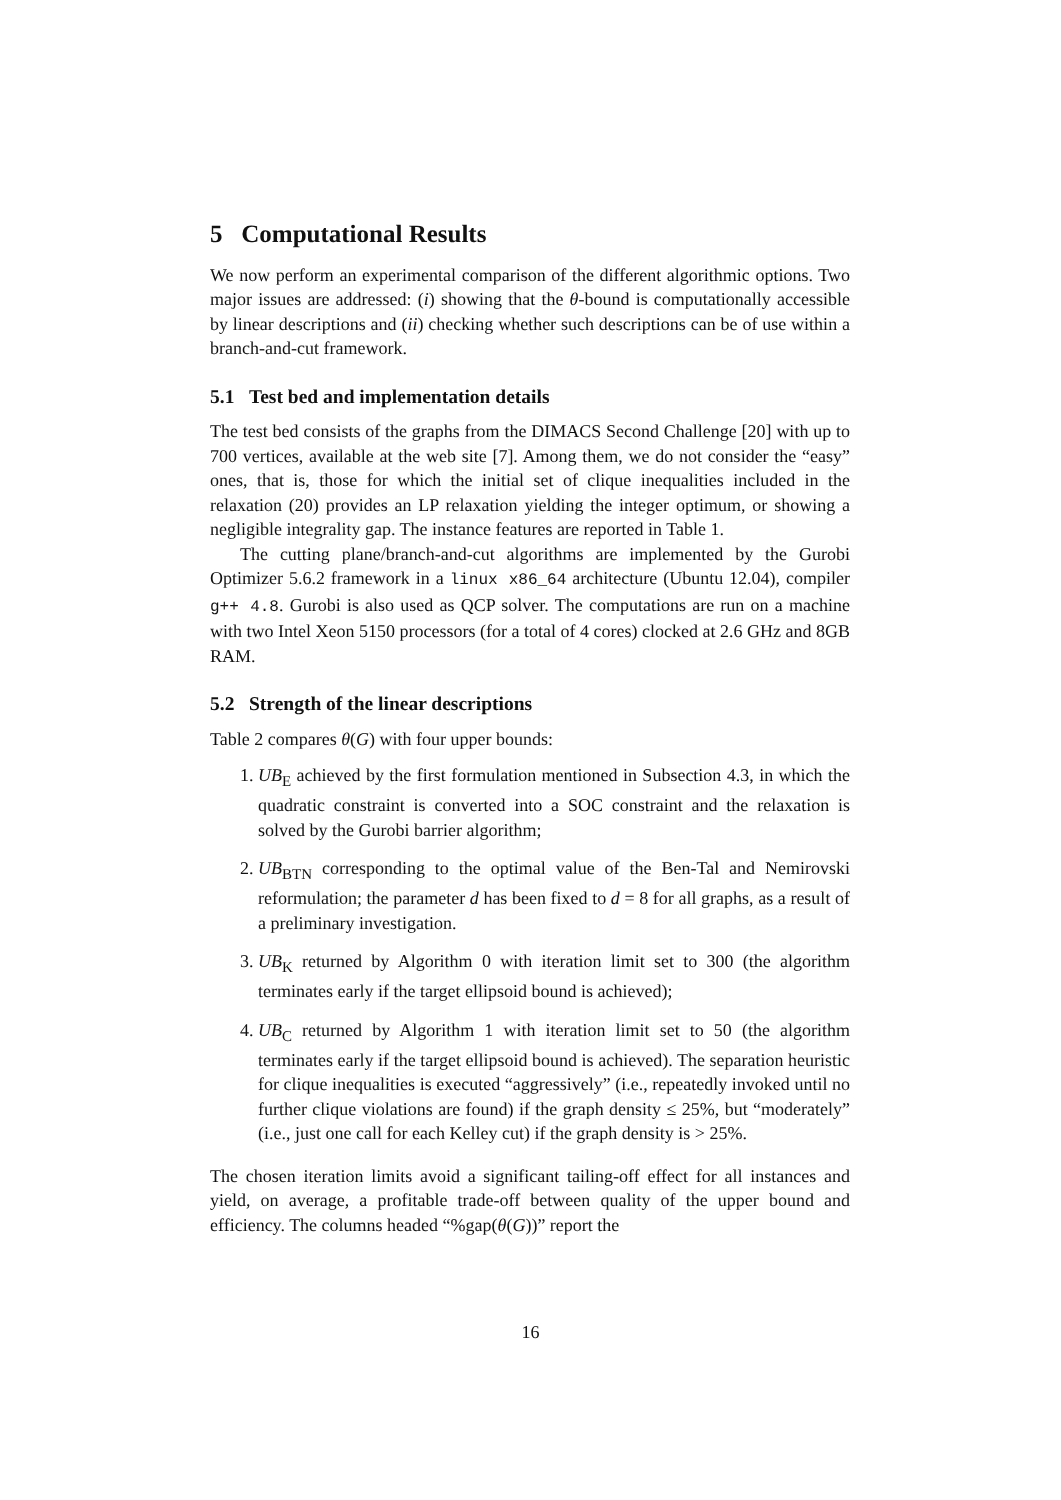5 Computational Results
We now perform an experimental comparison of the different algorithmic options. Two major issues are addressed: (i) showing that the θ-bound is computationally accessible by linear descriptions and (ii) checking whether such descriptions can be of use within a branch-and-cut framework.
5.1 Test bed and implementation details
The test bed consists of the graphs from the DIMACS Second Challenge [20] with up to 700 vertices, available at the web site [7]. Among them, we do not consider the “easy” ones, that is, those for which the initial set of clique inequalities included in the relaxation (20) provides an LP relaxation yielding the integer optimum, or showing a negligible integrality gap. The instance features are reported in Table 1.
The cutting plane/branch-and-cut algorithms are implemented by the Gurobi Optimizer 5.6.2 framework in a linux x86_64 architecture (Ubuntu 12.04), compiler g++ 4.8. Gurobi is also used as QCP solver. The computations are run on a machine with two Intel Xeon 5150 processors (for a total of 4 cores) clocked at 2.6 GHz and 8GB RAM.
5.2 Strength of the linear descriptions
Table 2 compares θ(G) with four upper bounds:
1. UB<sub>E</sub> achieved by the first formulation mentioned in Subsection 4.3, in which the quadratic constraint is converted into a SOC constraint and the relaxation is solved by the Gurobi barrier algorithm;
2. UB<sub>BTN</sub> corresponding to the optimal value of the Ben-Tal and Nemirovski reformulation; the parameter d has been fixed to d = 8 for all graphs, as a result of a preliminary investigation.
3. UB<sub>K</sub> returned by Algorithm 0 with iteration limit set to 300 (the algorithm terminates early if the target ellipsoid bound is achieved);
4. UB<sub>C</sub> returned by Algorithm 1 with iteration limit set to 50 (the algorithm terminates early if the target ellipsoid bound is achieved). The separation heuristic for clique inequalities is executed “aggressively” (i.e., repeatedly invoked until no further clique violations are found) if the graph density ≤ 25%, but “moderately” (i.e., just one call for each Kelley cut) if the graph density is > 25%.
The chosen iteration limits avoid a significant tailing-off effect for all instances and yield, on average, a profitable trade-off between quality of the upper bound and efficiency. The columns headed “%gap(θ(G))” report the
16